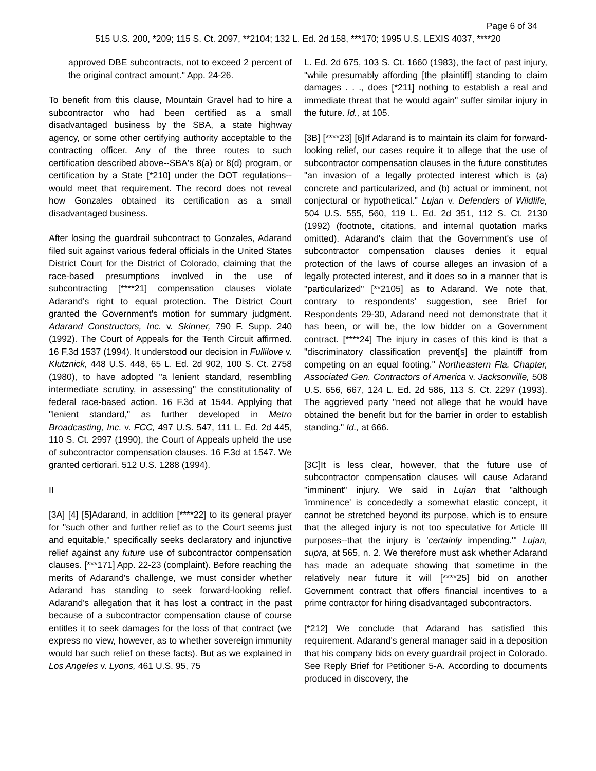Page 6 of 34
515 U.S. 200, *209; 115 S. Ct. 2097, **2104; 132 L. Ed. 2d 158, ***170; 1995 U.S. LEXIS 4037, ****20
approved DBE subcontracts, not to exceed 2 percent of the original contract amount." App. 24-26.
To benefit from this clause, Mountain Gravel had to hire a subcontractor who had been certified as a small disadvantaged business by the SBA, a state highway agency, or some other certifying authority acceptable to the contracting officer. Any of the three routes to such certification described above--SBA's 8(a) or 8(d) program, or certification by a State [*210] under the DOT regulations--would meet that requirement. The record does not reveal how Gonzales obtained its certification as a small disadvantaged business.
After losing the guardrail subcontract to Gonzales, Adarand filed suit against various federal officials in the United States District Court for the District of Colorado, claiming that the race-based presumptions involved in the use of subcontracting [****21] compensation clauses violate Adarand's right to equal protection. The District Court granted the Government's motion for summary judgment. Adarand Constructors, Inc. v. Skinner, 790 F. Supp. 240 (1992). The Court of Appeals for the Tenth Circuit affirmed. 16 F.3d 1537 (1994). It understood our decision in Fullilove v. Klutznick, 448 U.S. 448, 65 L. Ed. 2d 902, 100 S. Ct. 2758 (1980), to have adopted "a lenient standard, resembling intermediate scrutiny, in assessing" the constitutionality of federal race-based action. 16 F.3d at 1544. Applying that "lenient standard," as further developed in Metro Broadcasting, Inc. v. FCC, 497 U.S. 547, 111 L. Ed. 2d 445, 110 S. Ct. 2997 (1990), the Court of Appeals upheld the use of subcontractor compensation clauses. 16 F.3d at 1547. We granted certiorari. 512 U.S. 1288 (1994).
II
[3A] [4] [5]Adarand, in addition [****22] to its general prayer for "such other and further relief as to the Court seems just and equitable," specifically seeks declaratory and injunctive relief against any future use of subcontractor compensation clauses. [***171] App. 22-23 (complaint). Before reaching the merits of Adarand's challenge, we must consider whether Adarand has standing to seek forward-looking relief. Adarand's allegation that it has lost a contract in the past because of a subcontractor compensation clause of course entitles it to seek damages for the loss of that contract (we express no view, however, as to whether sovereign immunity would bar such relief on these facts). But as we explained in Los Angeles v. Lyons, 461 U.S. 95, 75
L. Ed. 2d 675, 103 S. Ct. 1660 (1983), the fact of past injury, "while presumably affording [the plaintiff] standing to claim damages . . ., does [*211] nothing to establish a real and immediate threat that he would again" suffer similar injury in the future. Id., at 105.
[3B] [****23] [6]If Adarand is to maintain its claim for forward-looking relief, our cases require it to allege that the use of subcontractor compensation clauses in the future constitutes "an invasion of a legally protected interest which is (a) concrete and particularized, and (b) actual or imminent, not conjectural or hypothetical." Lujan v. Defenders of Wildlife, 504 U.S. 555, 560, 119 L. Ed. 2d 351, 112 S. Ct. 2130 (1992) (footnote, citations, and internal quotation marks omitted). Adarand's claim that the Government's use of subcontractor compensation clauses denies it equal protection of the laws of course alleges an invasion of a legally protected interest, and it does so in a manner that is "particularized" [**2105] as to Adarand. We note that, contrary to respondents' suggestion, see Brief for Respondents 29-30, Adarand need not demonstrate that it has been, or will be, the low bidder on a Government contract. [****24] The injury in cases of this kind is that a "discriminatory classification prevent[s] the plaintiff from competing on an equal footing." Northeastern Fla. Chapter, Associated Gen. Contractors of America v. Jacksonville, 508 U.S. 656, 667, 124 L. Ed. 2d 586, 113 S. Ct. 2297 (1993). The aggrieved party "need not allege that he would have obtained the benefit but for the barrier in order to establish standing." Id., at 666.
[3C]It is less clear, however, that the future use of subcontractor compensation clauses will cause Adarand "imminent" injury. We said in Lujan that "although 'imminence' is concededly a somewhat elastic concept, it cannot be stretched beyond its purpose, which is to ensure that the alleged injury is not too speculative for Article III purposes--that the injury is 'certainly impending.'" Lujan, supra, at 565, n. 2. We therefore must ask whether Adarand has made an adequate showing that sometime in the relatively near future it will [****25] bid on another Government contract that offers financial incentives to a prime contractor for hiring disadvantaged subcontractors.
[*212] We conclude that Adarand has satisfied this requirement. Adarand's general manager said in a deposition that his company bids on every guardrail project in Colorado. See Reply Brief for Petitioner 5-A. According to documents produced in discovery, the